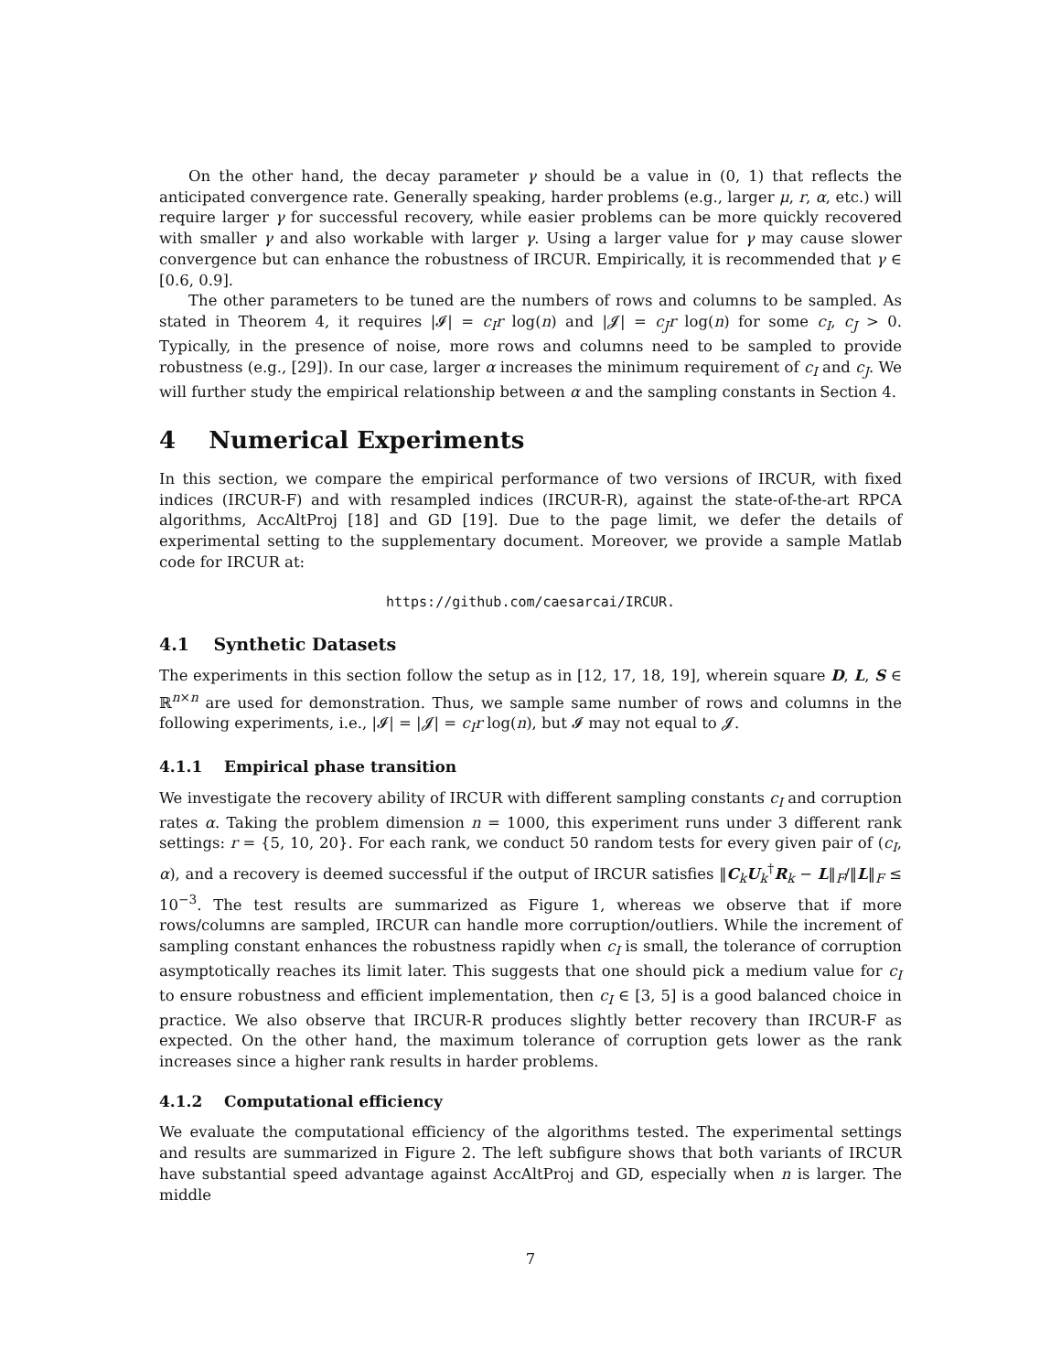On the other hand, the decay parameter γ should be a value in (0, 1) that reflects the anticipated convergence rate. Generally speaking, harder problems (e.g., larger μ, r, α, etc.) will require larger γ for successful recovery, while easier problems can be more quickly recovered with smaller γ and also workable with larger γ. Using a larger value for γ may cause slower convergence but can enhance the robustness of IRCUR. Empirically, it is recommended that γ ∈ [0.6, 0.9].
The other parameters to be tuned are the numbers of rows and columns to be sampled. As stated in Theorem 4, it requires |𝓘| = c<sub>I</sub>r log(n) and |𝓙| = c<sub>J</sub>r log(n) for some c<sub>I</sub>, c<sub>J</sub> > 0. Typically, in the presence of noise, more rows and columns need to be sampled to provide robustness (e.g., [29]). In our case, larger α increases the minimum requirement of c<sub>I</sub> and c<sub>J</sub>. We will further study the empirical relationship between α and the sampling constants in Section 4.
4 Numerical Experiments
In this section, we compare the empirical performance of two versions of IRCUR, with fixed indices (IRCUR-F) and with resampled indices (IRCUR-R), against the state-of-the-art RPCA algorithms, AccAltProj [18] and GD [19]. Due to the page limit, we defer the details of experimental setting to the supplementary document. Moreover, we provide a sample Matlab code for IRCUR at:
https://github.com/caesarcai/IRCUR.
4.1 Synthetic Datasets
The experiments in this section follow the setup as in [12, 17, 18, 19], wherein square D, L, S ∈ ℝ<sup>n×n</sup> are used for demonstration. Thus, we sample same number of rows and columns in the following experiments, i.e., |𝓘| = |𝓙| = c<sub>I</sub>r log(n), but 𝓘 may not equal to 𝓙.
4.1.1 Empirical phase transition
We investigate the recovery ability of IRCUR with different sampling constants c<sub>I</sub> and corruption rates α. Taking the problem dimension n = 1000, this experiment runs under 3 different rank settings: r = {5, 10, 20}. For each rank, we conduct 50 random tests for every given pair of (c<sub>I</sub>, α), and a recovery is deemed successful if the output of IRCUR satisfies ‖C<sub>k</sub>U<sub>k</sub><sup>†</sup>R<sub>k</sub> − L‖<sub>F</sub>/‖L‖<sub>F</sub> ≤ 10<sup>−3</sup>. The test results are summarized as Figure 1, whereas we observe that if more rows/columns are sampled, IRCUR can handle more corruption/outliers. While the increment of sampling constant enhances the robustness rapidly when c<sub>I</sub> is small, the tolerance of corruption asymptotically reaches its limit later. This suggests that one should pick a medium value for c<sub>I</sub> to ensure robustness and efficient implementation, then c<sub>I</sub> ∈ [3, 5] is a good balanced choice in practice. We also observe that IRCUR-R produces slightly better recovery than IRCUR-F as expected. On the other hand, the maximum tolerance of corruption gets lower as the rank increases since a higher rank results in harder problems.
4.1.2 Computational efficiency
We evaluate the computational efficiency of the algorithms tested. The experimental settings and results are summarized in Figure 2. The left subfigure shows that both variants of IRCUR have substantial speed advantage against AccAltProj and GD, especially when n is larger. The middle
7